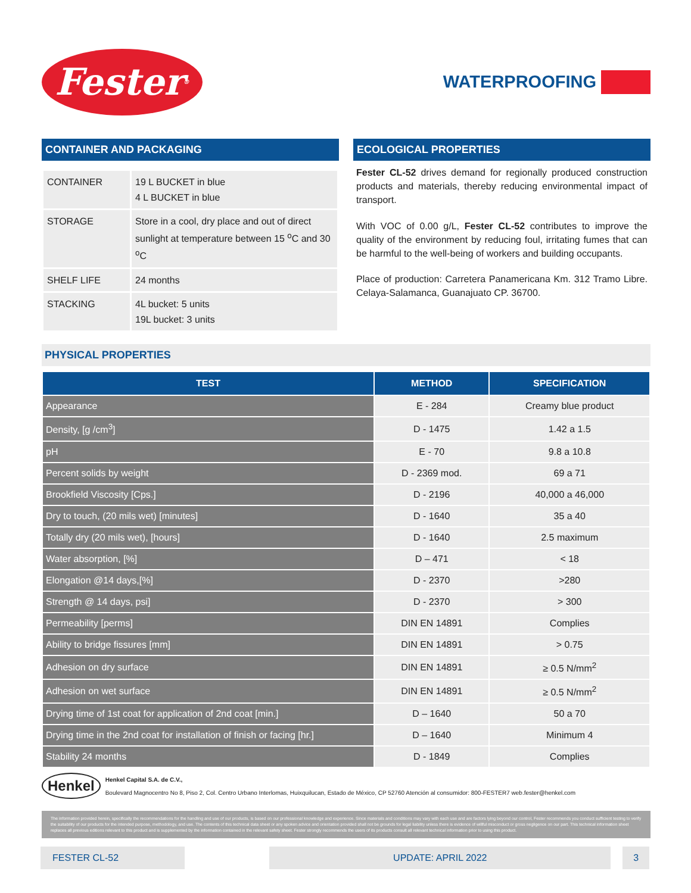Fester<sup>®</sup>
WATERPROOFING
CONTAINER AND PACKAGING
| CONTAINER | 19 L BUCKET in blue 4 L BUCKET in blue |
| STORAGE | Store in a cool, dry place and out of direct sunlight at temperature between 15 <sup>o</sup>C and 30 <sup>o</sup>C |
| SHELF LIFE | 24 months |
| STACKING | 4L bucket: 5 units 19L bucket: 3 units |
ECOLOGICAL PROPERTIES
Fester CL-52 drives demand for regionally produced construction products and materials, thereby reducing environmental impact of transport.
With VOC of 0.00 g/L, Fester CL-52 contributes to improve the quality of the environment by reducing foul, irritating fumes that can be harmful to the well-being of workers and building occupants.
Place of production: Carretera Panamericana Km. 312 Tramo Libre. Celaya-Salamanca, Guanajuato CP. 36700.
PHYSICAL PROPERTIES
| TEST | METHOD | SPECIFICATION |
| --- | --- | --- |
| Appearance | E - 284 | Creamy blue product |
| Density, [g /cm<sup>3</sup>] | D - 1475 | 1.42 a 1.5 |
| pH | E - 70 | 9.8 a 10.8 |
| Percent solids by weight | D - 2369 mod. | 69 a 71 |
| Brookfield Viscosity [Cps.] | D - 2196 | 40,000 a 46,000 |
| Dry to touch, (20 mils wet) [minutes] | D - 1640 | 35 a 40 |
| Totally dry (20 mils wet), [hours] | D - 1640 | 2.5 maximum |
| Water absorption, [%] | D – 471 | < 18 |
| Elongation @14 days,[%] | D - 2370 | >280 |
| Strength @ 14 days, psi] | D - 2370 | > 300 |
| Permeability [perms] | DIN EN 14891 | Complies |
| Ability to bridge fissures [mm] | DIN EN 14891 | > 0.75 |
| Adhesion on dry surface | DIN EN 14891 | ≥ 0.5 N/mm<sup>2</sup> |
| Adhesion on wet surface | DIN EN 14891 | ≥ 0.5 N/mm<sup>2</sup> |
| Drying time of 1st coat for application of 2nd coat [min.] | D – 1640 | 50 a 70 |
| Drying time in the 2nd coat for installation of finish or facing [hr.] | D – 1640 | Minimum 4 |
| Stability 24 months | D - 1849 | Complies |
Henkel
Henkel Capital S.A. de C.V.,
Boulevard Magnocentro No 8, Piso 2, Col. Centro Urbano Interlomas, Huixquilucan, Estado de México, CP 52760 Atención al consumidor: 800-FESTER7 web.fester@henkel.com
The information provided herein, specifically the recommendations for the handling and use of our products, is based on our professional knowledge and experience. Since materials and conditions may vary with each use and are factors lying beyond our control, Fester recommends you conduct sufficient testing to verify the suitability of our products for the intended purpose, methodology, and use. The contents of this technical data sheet or any spoken advice and orientation provided shall not be grounds for legal liability unless there is evidence of willful misconduct or gross negligence on our part. This technical information sheet replaces all previous editions relevant to this product and is supplemented by the information contained in the relevant safety sheet. Fester strongly recommends the users of its products consult all relevant technical information prior to using this product.
FESTER CL-52 UPDATE: APRIL 2022 3